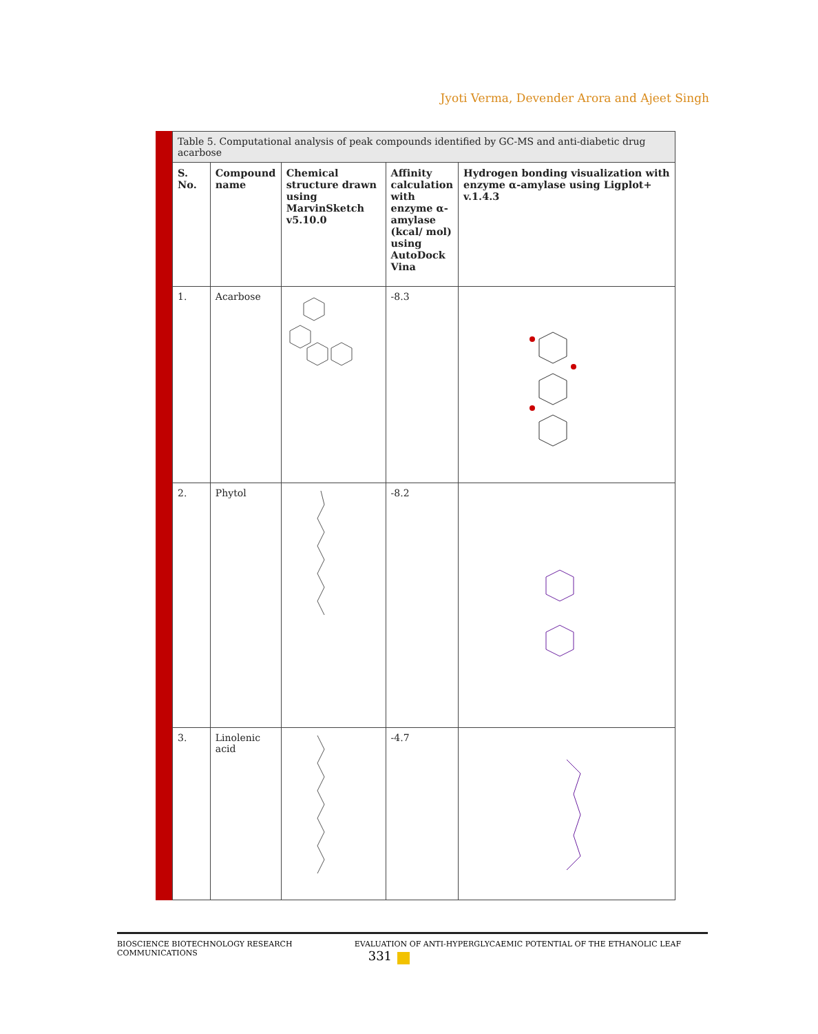Jyoti Verma, Devender Arora and Ajeet Singh
| Table 5. Computational analysis of peak compounds identified by GC-MS and anti-diabetic drug acarbose | | | | |
| S. No. | Compound name | Chemical structure drawn using MarvinSketch v5.10.0 | Affinity calculation with enzyme α-amylase (kcal/ mol) using AutoDock Vina | Hydrogen bonding visualization with enzyme α-amylase using Ligplot+ v.1.4.3 |
| 1. | Acarbose | | -8.3 | |
| 2. | Phytol | | -8.2 | |
| 3. | Linolenic acid | | -4.7 | |
BIOSCIENCE BIOTECHNOLOGY RESEARCH COMMUNICATIONS EVALUATION OF ANTI-HYPERGLYCAEMIC POTENTIAL OF THE ETHANOLIC LEAF 331